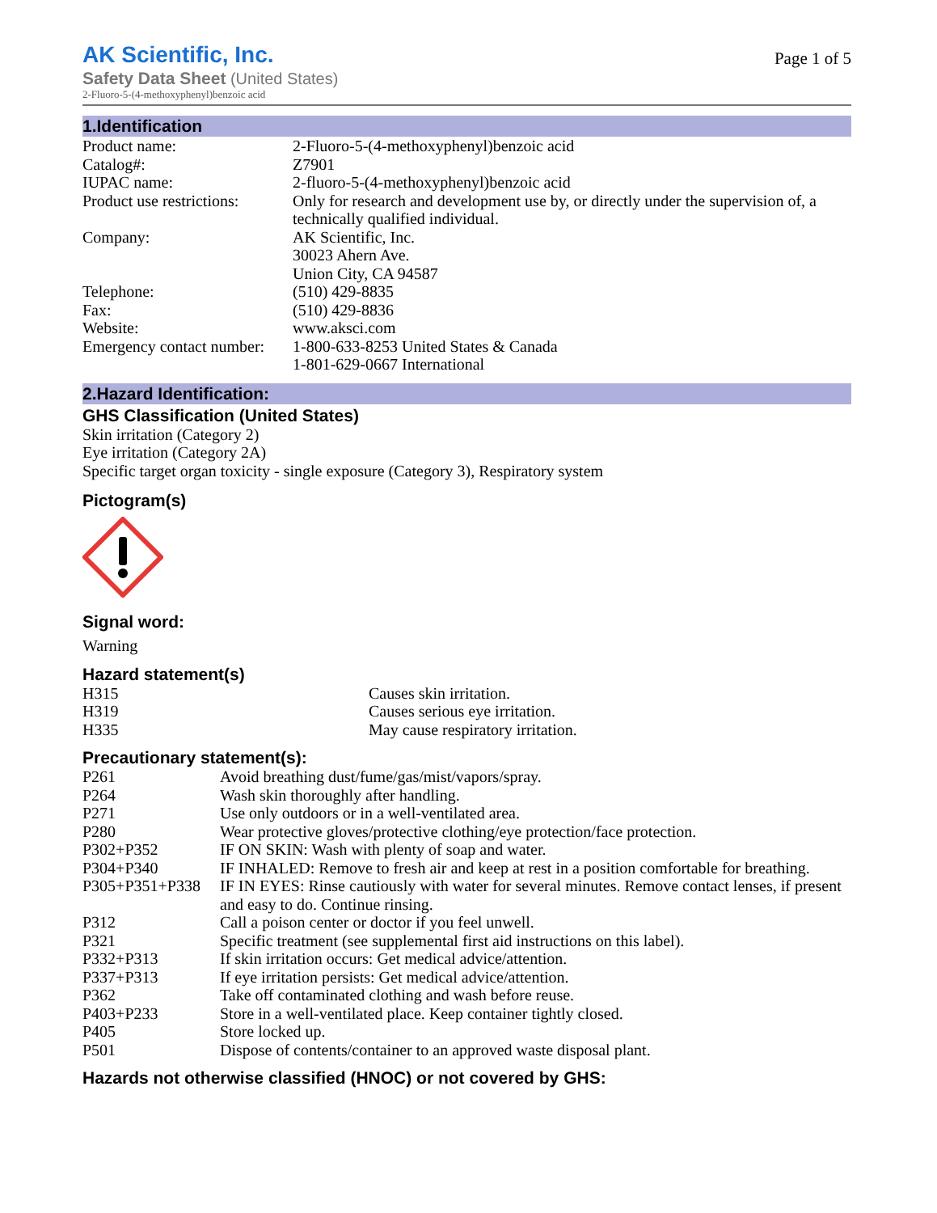AK Scientific, Inc.
Page 1 of 5
Safety Data Sheet (United States)
2-Fluoro-5-(4-methoxyphenyl)benzoic acid
1.Identification
| Product name: | 2-Fluoro-5-(4-methoxyphenyl)benzoic acid |
| Catalog#: | Z7901 |
| IUPAC name: | 2-fluoro-5-(4-methoxyphenyl)benzoic acid |
| Product use restrictions: | Only for research and development use by, or directly under the supervision of, a technically qualified individual. |
| Company: | AK Scientific, Inc. 30023 Ahern Ave. Union City, CA 94587 |
| Telephone: | (510) 429-8835 |
| Fax: | (510) 429-8836 |
| Website: | www.aksci.com |
| Emergency contact number: | 1-800-633-8253 United States & Canada 1-801-629-0667 International |
2.Hazard Identification:
GHS Classification (United States)
Skin irritation (Category 2)
Eye irritation (Category 2A)
Specific target organ toxicity - single exposure (Category 3), Respiratory system
Pictogram(s)
Signal word:
Warning
Hazard statement(s)
| H315 | Causes skin irritation. |
| H319 | Causes serious eye irritation. |
| H335 | May cause respiratory irritation. |
Precautionary statement(s):
| P261 | Avoid breathing dust/fume/gas/mist/vapors/spray. |
| P264 | Wash skin thoroughly after handling. |
| P271 | Use only outdoors or in a well-ventilated area. |
| P280 | Wear protective gloves/protective clothing/eye protection/face protection. |
| P302+P352 | IF ON SKIN: Wash with plenty of soap and water. |
| P304+P340 | IF INHALED: Remove to fresh air and keep at rest in a position comfortable for breathing. |
| P305+P351+P338 | IF IN EYES: Rinse cautiously with water for several minutes. Remove contact lenses, if present and easy to do. Continue rinsing. |
| P312 | Call a poison center or doctor if you feel unwell. |
| P321 | Specific treatment (see supplemental first aid instructions on this label). |
| P332+P313 | If skin irritation occurs: Get medical advice/attention. |
| P337+P313 | If eye irritation persists: Get medical advice/attention. |
| P362 | Take off contaminated clothing and wash before reuse. |
| P403+P233 | Store in a well-ventilated place. Keep container tightly closed. |
| P405 | Store locked up. |
| P501 | Dispose of contents/container to an approved waste disposal plant. |
Hazards not otherwise classified (HNOC) or not covered by GHS: